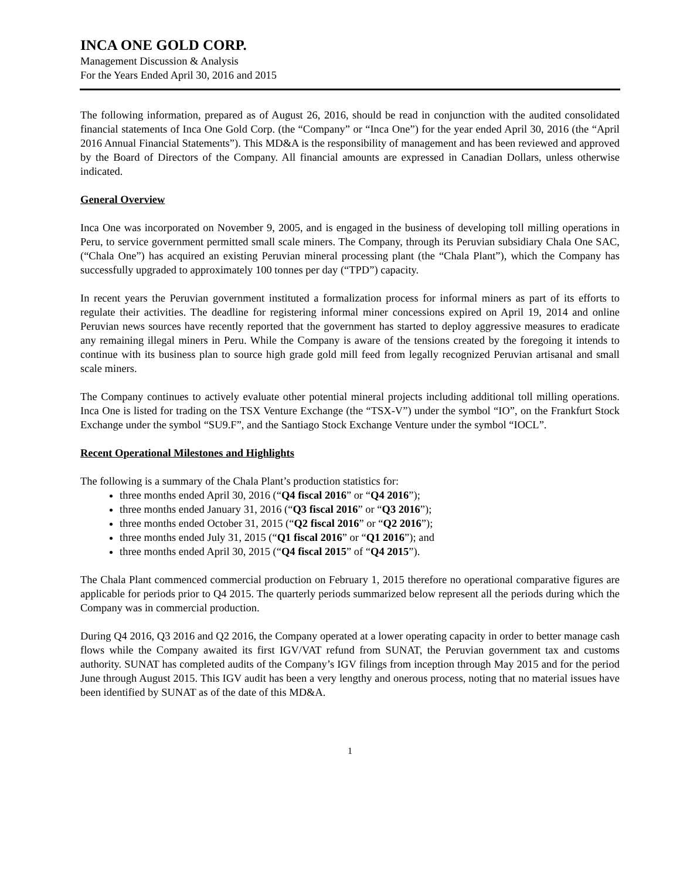INCA ONE GOLD CORP.
Management Discussion & Analysis
For the Years Ended April 30, 2016 and 2015
The following information, prepared as of August 26, 2016, should be read in conjunction with the audited consolidated financial statements of Inca One Gold Corp. (the “Company” or “Inca One”) for the year ended April 30, 2016 (the “April 2016 Annual Financial Statements”). This MD&A is the responsibility of management and has been reviewed and approved by the Board of Directors of the Company. All financial amounts are expressed in Canadian Dollars, unless otherwise indicated.
General Overview
Inca One was incorporated on November 9, 2005, and is engaged in the business of developing toll milling operations in Peru, to service government permitted small scale miners. The Company, through its Peruvian subsidiary Chala One SAC, (“Chala One”) has acquired an existing Peruvian mineral processing plant (the “Chala Plant”), which the Company has successfully upgraded to approximately 100 tonnes per day (“TPD”) capacity.
In recent years the Peruvian government instituted a formalization process for informal miners as part of its efforts to regulate their activities. The deadline for registering informal miner concessions expired on April 19, 2014 and online Peruvian news sources have recently reported that the government has started to deploy aggressive measures to eradicate any remaining illegal miners in Peru. While the Company is aware of the tensions created by the foregoing it intends to continue with its business plan to source high grade gold mill feed from legally recognized Peruvian artisanal and small scale miners.
The Company continues to actively evaluate other potential mineral projects including additional toll milling operations. Inca One is listed for trading on the TSX Venture Exchange (the “TSX-V”) under the symbol “IO”, on the Frankfurt Stock Exchange under the symbol “SU9.F”, and the Santiago Stock Exchange Venture under the symbol “IOCL”.
Recent Operational Milestones and Highlights
The following is a summary of the Chala Plant’s production statistics for:
three months ended April 30, 2016 (“Q4 fiscal 2016” or “Q4 2016”);
three months ended January 31, 2016 (“Q3 fiscal 2016” or “Q3 2016”);
three months ended October 31, 2015 (“Q2 fiscal 2016” or “Q2 2016”);
three months ended July 31, 2015 (“Q1 fiscal 2016” or “Q1 2016”); and
three months ended April 30, 2015 (“Q4 fiscal 2015” of “Q4 2015”).
The Chala Plant commenced commercial production on February 1, 2015 therefore no operational comparative figures are applicable for periods prior to Q4 2015. The quarterly periods summarized below represent all the periods during which the Company was in commercial production.
During Q4 2016, Q3 2016 and Q2 2016, the Company operated at a lower operating capacity in order to better manage cash flows while the Company awaited its first IGV/VAT refund from SUNAT, the Peruvian government tax and customs authority. SUNAT has completed audits of the Company’s IGV filings from inception through May 2015 and for the period June through August 2015. This IGV audit has been a very lengthy and onerous process, noting that no material issues have been identified by SUNAT as of the date of this MD&A.
1